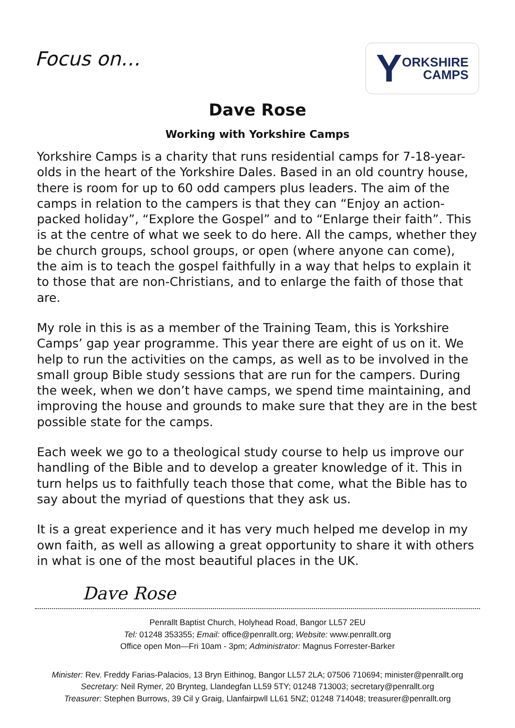Focus on…
Y ORKSHIRE
CAMPS
Dave Rose
Working with Yorkshire Camps
Yorkshire Camps is a charity that runs residential camps for 7-18-year-olds in the heart of the Yorkshire Dales. Based in an old country house, there is room for up to 60 odd campers plus leaders. The aim of the camps in relation to the campers is that they can “Enjoy an action-packed holiday”, “Explore the Gospel” and to “Enlarge their faith”. This is at the centre of what we seek to do here. All the camps, whether they be church groups, school groups, or open (where anyone can come), the aim is to teach the gospel faithfully in a way that helps to explain it to those that are non-Christians, and to enlarge the faith of those that are.
My role in this is as a member of the Training Team, this is Yorkshire Camps’ gap year programme. This year there are eight of us on it. We help to run the activities on the camps, as well as to be involved in the small group Bible study sessions that are run for the campers. During the week, when we don’t have camps, we spend time maintaining, and improving the house and grounds to make sure that they are in the best possible state for the camps.
Each week we go to a theological study course to help us improve our handling of the Bible and to develop a greater knowledge of it. This in turn helps us to faithfully teach those that come, what the Bible has to say about the myriad of questions that they ask us.
It is a great experience and it has very much helped me develop in my own faith, as well as allowing a great opportunity to share it with others in what is one of the most beautiful places in the UK.
Dave Rose
Penrallt Baptist Church, Holyhead Road, Bangor LL57 2EU
Tel: 01248 353355; Email: office@penrallt.org; Website: www.penrallt.org
Office open Mon—Fri 10am - 3pm; Administrator: Magnus Forrester-Barker
Minister: Rev. Freddy Farias-Palacios, 13 Bryn Eithinog, Bangor LL57 2LA; 07506 710694; minister@penrallt.org
Secretary: Neil Rymer, 20 Brynteg, Llandegfan LL59 5TY; 01248 713003; secretary@penrallt.org
Treasurer: Stephen Burrows, 39 Cil y Graig, Llanfairpwll LL61 5NZ; 01248 714048; treasurer@penrallt.org